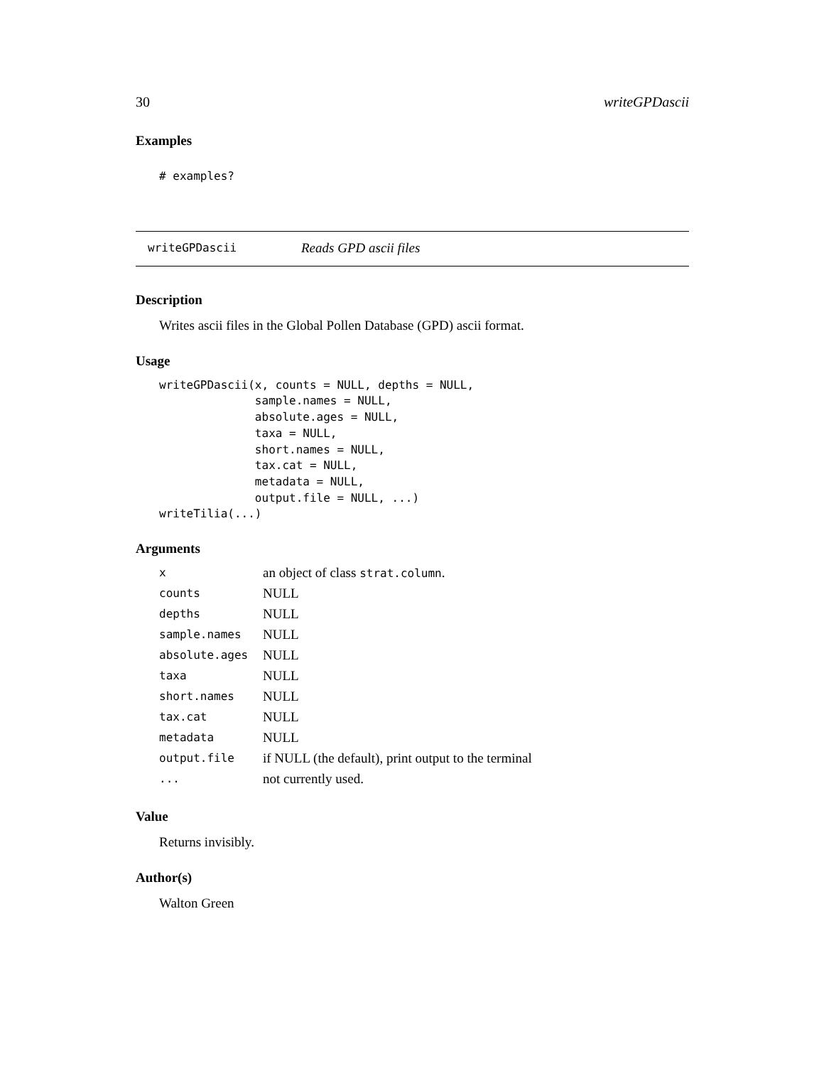30 writeGPDascii
Examples
# examples?
writeGPDascii Reads GPD ascii files
Description
Writes ascii files in the Global Pollen Database (GPD) ascii format.
Usage
writeGPDascii(x, counts = NULL, depths = NULL,
              sample.names = NULL,
              absolute.ages = NULL,
              taxa = NULL,
              short.names = NULL,
              tax.cat = NULL,
              metadata = NULL,
              output.file = NULL, ...)
writeTilia(...)
Arguments
| x | an object of class strat.column . |
| counts | NULL |
| depths | NULL |
| sample.names | NULL |
| absolute.ages | NULL |
| taxa | NULL |
| short.names | NULL |
| tax.cat | NULL |
| metadata | NULL |
| output.file | if NULL (the default), print output to the terminal |
| ... | not currently used. |
Value
Returns invisibly.
Author(s)
Walton Green